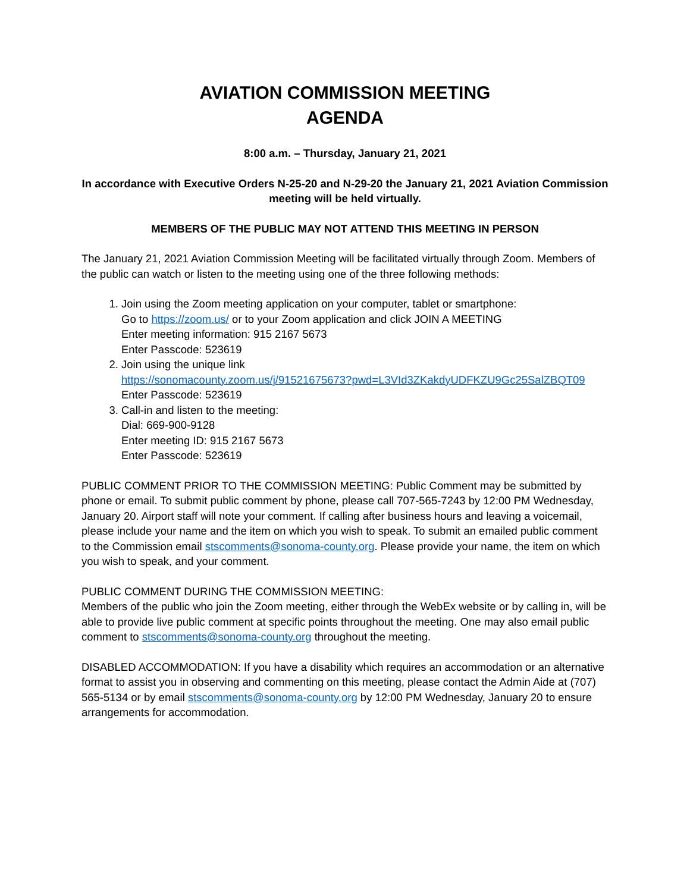AVIATION COMMISSION MEETING
AGENDA
8:00 a.m. – Thursday, January 21, 2021
In accordance with Executive Orders N-25-20 and N-29-20 the January 21, 2021 Aviation Commission meeting will be held virtually.
MEMBERS OF THE PUBLIC MAY NOT ATTEND THIS MEETING IN PERSON
The January 21, 2021 Aviation Commission Meeting will be facilitated virtually through Zoom. Members of the public can watch or listen to the meeting using one of the three following methods:
1. Join using the Zoom meeting application on your computer, tablet or smartphone:
Go to https://zoom.us/ or to your Zoom application and click JOIN A MEETING
Enter meeting information: 915 2167 5673
Enter Passcode: 523619
2. Join using the unique link
https://sonomacounty.zoom.us/j/91521675673?pwd=L3VId3ZKakdyUDFKZU9Gc25SalZBQT09
Enter Passcode: 523619
3. Call-in and listen to the meeting:
Dial: 669-900-9128
Enter meeting ID: 915 2167 5673
Enter Passcode: 523619
PUBLIC COMMENT PRIOR TO THE COMMISSION MEETING: Public Comment may be submitted by phone or email. To submit public comment by phone, please call 707-565-7243 by 12:00 PM Wednesday, January 20. Airport staff will note your comment. If calling after business hours and leaving a voicemail, please include your name and the item on which you wish to speak. To submit an emailed public comment to the Commission email stscomments@sonoma-county.org. Please provide your name, the item on which you wish to speak, and your comment.
PUBLIC COMMENT DURING THE COMMISSION MEETING:
Members of the public who join the Zoom meeting, either through the WebEx website or by calling in, will be able to provide live public comment at specific points throughout the meeting. One may also email public comment to stscomments@sonoma-county.org throughout the meeting.
DISABLED ACCOMMODATION: If you have a disability which requires an accommodation or an alternative format to assist you in observing and commenting on this meeting, please contact the Admin Aide at (707) 565-5134 or by email stscomments@sonoma-county.org by 12:00 PM Wednesday, January 20 to ensure arrangements for accommodation.